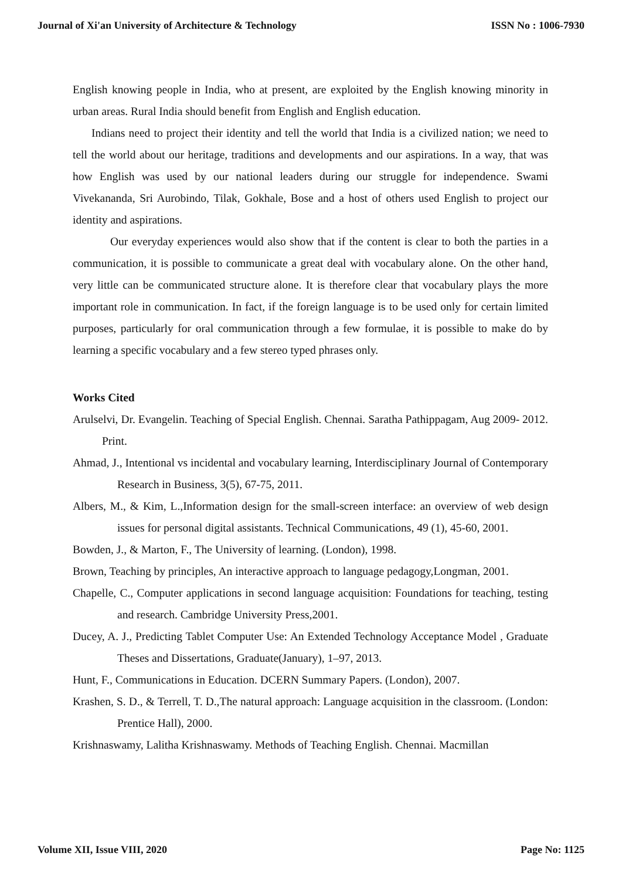Journal of Xi'an University of Architecture & Technology ISSN No : 1006-7930
English knowing people in India, who at present, are exploited by the English knowing minority in urban areas. Rural India should benefit from English and English education.
Indians need to project their identity and tell the world that India is a civilized nation; we need to tell the world about our heritage, traditions and developments and our aspirations. In a way, that was how English was used by our national leaders during our struggle for independence. Swami Vivekananda, Sri Aurobindo, Tilak, Gokhale, Bose and a host of others used English to project our identity and aspirations.
Our everyday experiences would also show that if the content is clear to both the parties in a communication, it is possible to communicate a great deal with vocabulary alone. On the other hand, very little can be communicated structure alone. It is therefore clear that vocabulary plays the more important role in communication. In fact, if the foreign language is to be used only for certain limited purposes, particularly for oral communication through a few formulae, it is possible to make do by learning a specific vocabulary and a few stereo typed phrases only.
Works Cited
Arulselvi, Dr. Evangelin. Teaching of Special English. Chennai. Saratha Pathippagam, Aug 2009- 2012. Print.
Ahmad, J., Intentional vs incidental and vocabulary learning, Interdisciplinary Journal of Contemporary Research in Business, 3(5), 67-75, 2011.
Albers, M., & Kim, L.,Information design for the small-screen interface: an overview of web design issues for personal digital assistants. Technical Communications, 49 (1), 45-60, 2001.
Bowden, J., & Marton, F., The University of learning. (London), 1998.
Brown, Teaching by principles, An interactive approach to language pedagogy,Longman, 2001.
Chapelle, C., Computer applications in second language acquisition: Foundations for teaching, testing and research. Cambridge University Press,2001.
Ducey, A. J., Predicting Tablet Computer Use: An Extended Technology Acceptance Model , Graduate Theses and Dissertations, Graduate(January), 1–97, 2013.
Hunt, F., Communications in Education. DCERN Summary Papers. (London), 2007.
Krashen, S. D., & Terrell, T. D.,The natural approach: Language acquisition in the classroom. (London: Prentice Hall), 2000.
Krishnaswamy, Lalitha Krishnaswamy. Methods of Teaching English. Chennai. Macmillan
Volume XII, Issue VIII, 2020 Page No: 1125